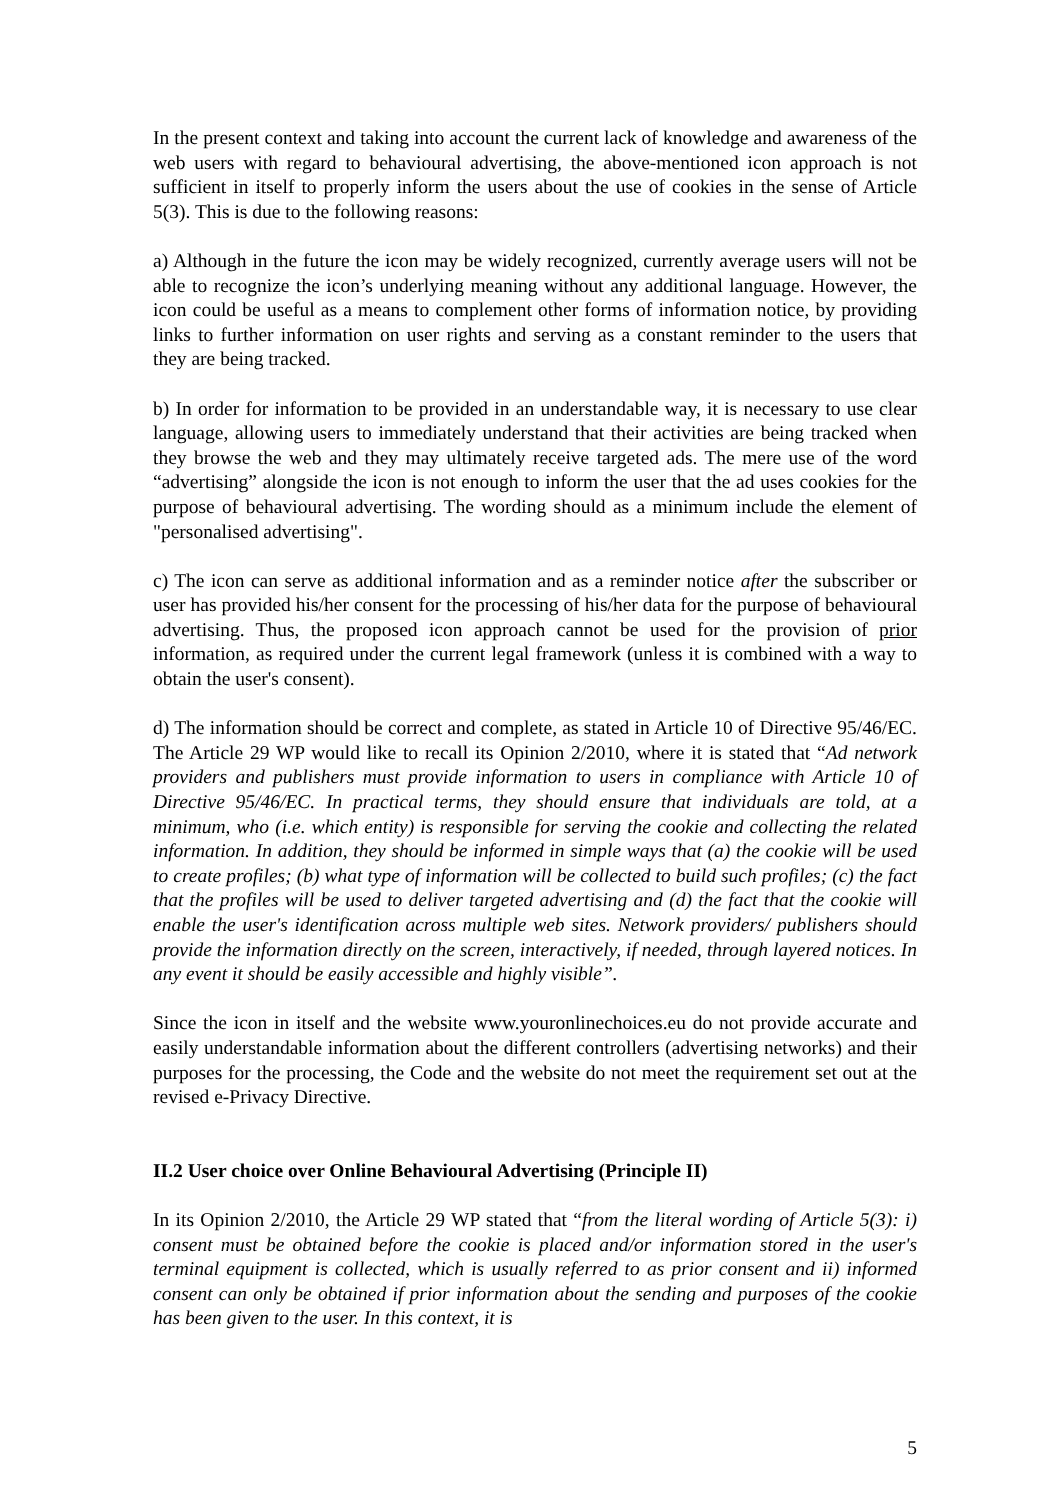In the present context and taking into account the current lack of knowledge and awareness of the web users with regard to behavioural advertising, the above-mentioned icon approach is not sufficient in itself to properly inform the users about the use of cookies in the sense of Article 5(3). This is due to the following reasons:
a) Although in the future the icon may be widely recognized, currently average users will not be able to recognize the icon’s underlying meaning without any additional language. However, the icon could be useful as a means to complement other forms of information notice, by providing links to further information on user rights and serving as a constant reminder to the users that they are being tracked.
b) In order for information to be provided in an understandable way, it is necessary to use clear language, allowing users to immediately understand that their activities are being tracked when they browse the web and they may ultimately receive targeted ads. The mere use of the word “advertising” alongside the icon is not enough to inform the user that the ad uses cookies for the purpose of behavioural advertising. The wording should as a minimum include the element of "personalised advertising".
c) The icon can serve as additional information and as a reminder notice after the subscriber or user has provided his/her consent for the processing of his/her data for the purpose of behavioural advertising. Thus, the proposed icon approach cannot be used for the provision of prior information, as required under the current legal framework (unless it is combined with a way to obtain the user's consent).
d) The information should be correct and complete, as stated in Article 10 of Directive 95/46/EC. The Article 29 WP would like to recall its Opinion 2/2010, where it is stated that “Ad network providers and publishers must provide information to users in compliance with Article 10 of Directive 95/46/EC. In practical terms, they should ensure that individuals are told, at a minimum, who (i.e. which entity) is responsible for serving the cookie and collecting the related information. In addition, they should be informed in simple ways that (a) the cookie will be used to create profiles; (b) what type of information will be collected to build such profiles; (c) the fact that the profiles will be used to deliver targeted advertising and (d) the fact that the cookie will enable the user's identification across multiple web sites. Network providers/ publishers should provide the information directly on the screen, interactively, if needed, through layered notices. In any event it should be easily accessible and highly visible”.
Since the icon in itself and the website www.youronlinechoices.eu do not provide accurate and easily understandable information about the different controllers (advertising networks) and their purposes for the processing, the Code and the website do not meet the requirement set out at the revised e-Privacy Directive.
II.2 User choice over Online Behavioural Advertising (Principle II)
In its Opinion 2/2010, the Article 29 WP stated that “from the literal wording of Article 5(3): i) consent must be obtained before the cookie is placed and/or information stored in the user's terminal equipment is collected, which is usually referred to as prior consent and ii) informed consent can only be obtained if prior information about the sending and purposes of the cookie has been given to the user. In this context, it is
5